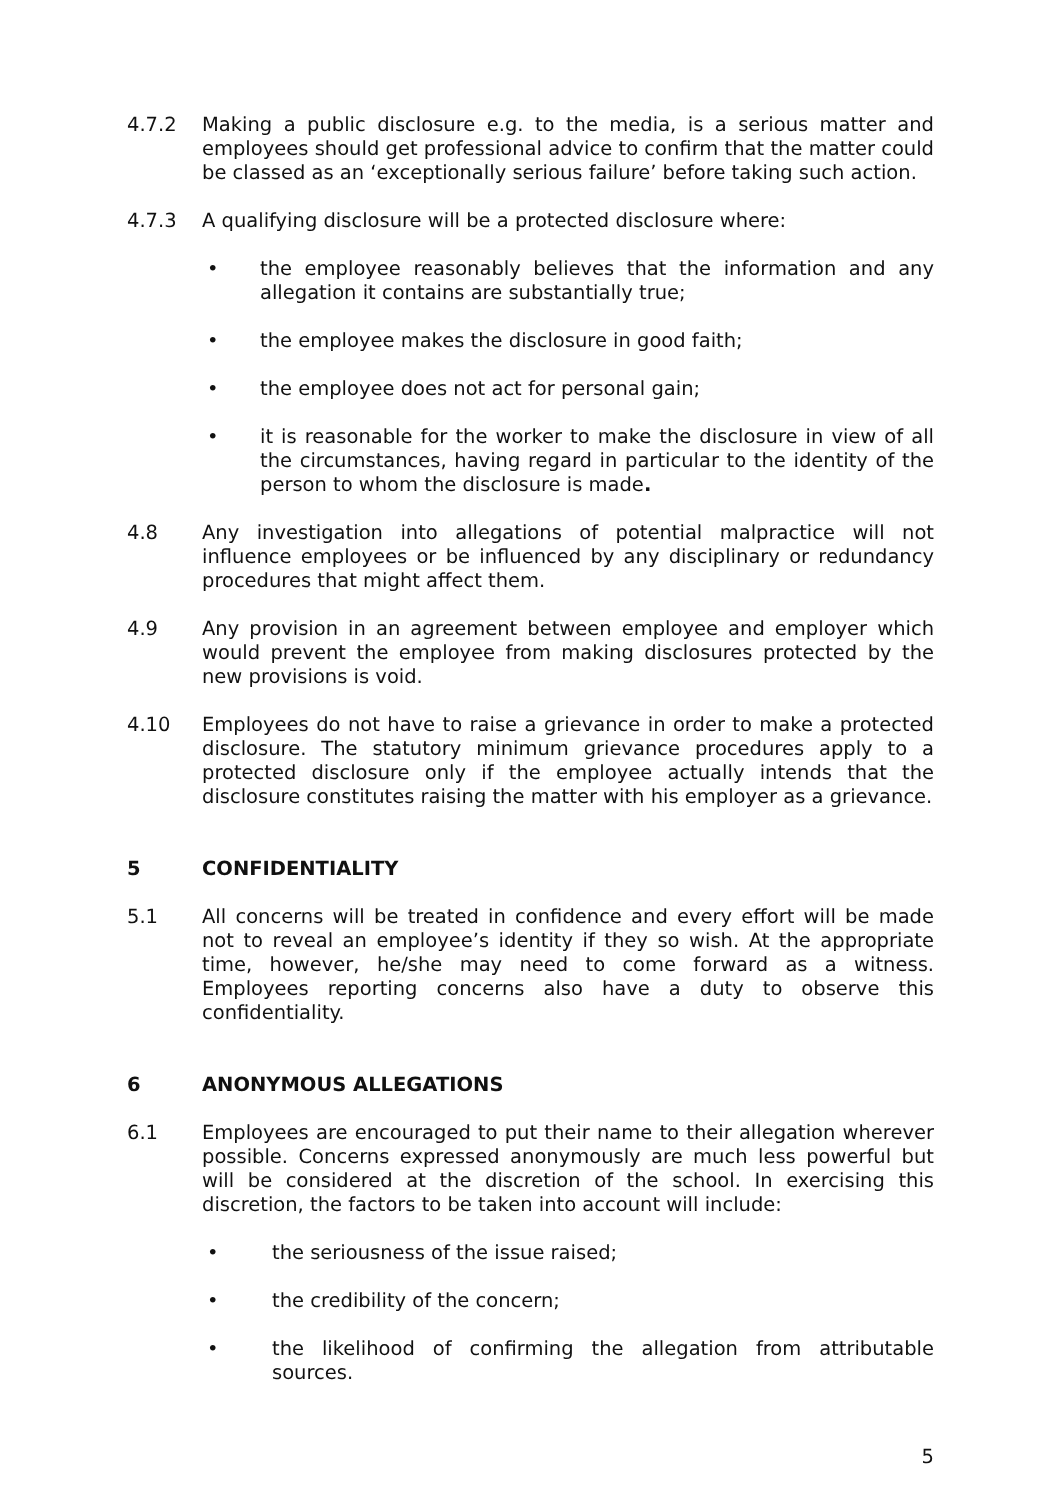4.7.2 Making a public disclosure e.g. to the media, is a serious matter and employees should get professional advice to confirm that the matter could be classed as an ‘exceptionally serious failure’ before taking such action.
4.7.3 A qualifying disclosure will be a protected disclosure where:
• the employee reasonably believes that the information and any allegation it contains are substantially true;
• the employee makes the disclosure in good faith;
• the employee does not act for personal gain;
• it is reasonable for the worker to make the disclosure in view of all the circumstances, having regard in particular to the identity of the person to whom the disclosure is made.
4.8 Any investigation into allegations of potential malpractice will not influence employees or be influenced by any disciplinary or redundancy procedures that might affect them.
4.9 Any provision in an agreement between employee and employer which would prevent the employee from making disclosures protected by the new provisions is void.
4.10 Employees do not have to raise a grievance in order to make a protected disclosure. The statutory minimum grievance procedures apply to a protected disclosure only if the employee actually intends that the disclosure constitutes raising the matter with his employer as a grievance.
5 CONFIDENTIALITY
5.1 All concerns will be treated in confidence and every effort will be made not to reveal an employee’s identity if they so wish. At the appropriate time, however, he/she may need to come forward as a witness. Employees reporting concerns also have a duty to observe this confidentiality.
6 ANONYMOUS ALLEGATIONS
6.1 Employees are encouraged to put their name to their allegation wherever possible. Concerns expressed anonymously are much less powerful but will be considered at the discretion of the school. In exercising this discretion, the factors to be taken into account will include:
• the seriousness of the issue raised;
• the credibility of the concern;
• the likelihood of confirming the allegation from attributable sources.
5